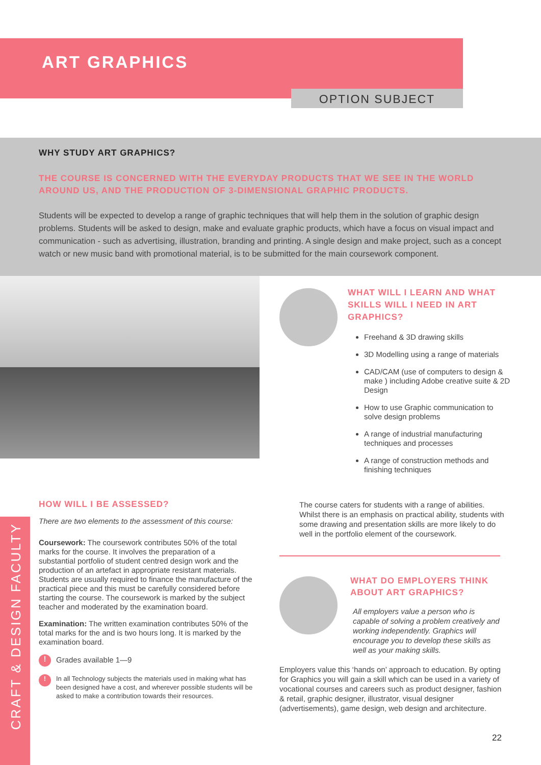ART GRAPHICS
OPTION SUBJECT
WHY STUDY ART GRAPHICS?
THE COURSE IS CONCERNED WITH THE EVERYDAY PRODUCTS THAT WE SEE IN THE WORLD AROUND US, AND THE PRODUCTION OF 3-DIMENSIONAL GRAPHIC PRODUCTS.
Students will be expected to develop a range of graphic techniques that will help them in the solution of graphic design problems. Students will be asked to design, make and evaluate graphic products, which have a focus on visual impact and communication - such as advertising, illustration, branding and printing. A single design and make project, such as a concept watch or new music band with promotional material, is to be submitted for the main coursework component.
WHAT WILL I LEARN AND WHAT SKILLS WILL I NEED IN ART GRAPHICS?
Freehand & 3D drawing skills
3D Modelling using a range of materials
CAD/CAM (use of computers to design & make ) including Adobe creative suite & 2D Design
How to use Graphic communication to solve design problems
A range of industrial manufacturing techniques and processes
A range of construction methods and finishing techniques
HOW WILL I BE ASSESSED?
There are two elements to the assessment of this course:
Coursework: The coursework contributes 50% of the total marks for the course. It involves the preparation of a substantial portfolio of student centred design work and the production of an artefact in appropriate resistant materials. Students are usually required to finance the manufacture of the practical piece and this must be carefully considered before starting the course. The coursework is marked by the subject teacher and moderated by the examination board.
Examination: The written examination contributes 50% of the total marks for the and is two hours long. It is marked by the examination board.
! Grades available 1—9
! In all Technology subjects the materials used in making what has been designed have a cost, and wherever possible students will be asked to make a contribution towards their resources.
The course caters for students with a range of abilities. Whilst there is an emphasis on practical ability, students with some drawing and presentation skills are more likely to do well in the portfolio element of the coursework.
WHAT DO EMPLOYERS THINK ABOUT ART GRAPHICS?
All employers value a person who is capable of solving a problem creatively and working independently. Graphics will encourage you to develop these skills as well as your making skills.
Employers value this ‘hands on’ approach to education. By opting for Graphics you will gain a skill which can be used in a variety of vocational courses and careers such as product designer, fashion & retail, graphic designer, illustrator, visual designer (advertisements), game design, web design and architecture.
CRAFT & DESIGN FACULTY
22